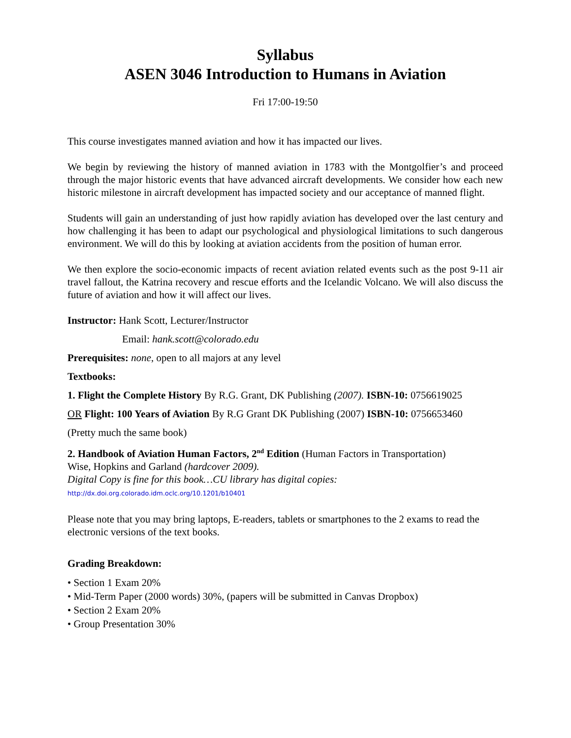Syllabus
ASEN 3046 Introduction to Humans in Aviation
Fri 17:00-19:50
This course investigates manned aviation and how it has impacted our lives.
We begin by reviewing the history of manned aviation in 1783 with the Montgolfier’s and proceed through the major historic events that have advanced aircraft developments. We consider how each new historic milestone in aircraft development has impacted society and our acceptance of manned flight.
Students will gain an understanding of just how rapidly aviation has developed over the last century and how challenging it has been to adapt our psychological and physiological limitations to such dangerous environment. We will do this by looking at aviation accidents from the position of human error.
We then explore the socio-economic impacts of recent aviation related events such as the post 9-11 air travel fallout, the Katrina recovery and rescue efforts and the Icelandic Volcano. We will also discuss the future of aviation and how it will affect our lives.
Instructor: Hank Scott, Lecturer/Instructor
Email: hank.scott@colorado.edu
Prerequisites: none, open to all majors at any level
Textbooks:
1. Flight the Complete History By R.G. Grant, DK Publishing (2007). ISBN-10: 0756619025
OR Flight: 100 Years of Aviation By R.G Grant DK Publishing (2007) ISBN-10: 0756653460
(Pretty much the same book)
2. Handbook of Aviation Human Factors, 2<sup>nd</sup> Edition (Human Factors in Transportation)
Wise, Hopkins and Garland (hardcover 2009).
Digital Copy is fine for this book…CU library has digital copies:
http://dx.doi.org.colorado.idm.oclc.org/10.1201/b10401
Please note that you may bring laptops, E-readers, tablets or smartphones to the 2 exams to read the electronic versions of the text books.
Grading Breakdown:
• Section 1 Exam 20%
• Mid-Term Paper (2000 words) 30%, (papers will be submitted in Canvas Dropbox)
• Section 2 Exam 20%
• Group Presentation 30%